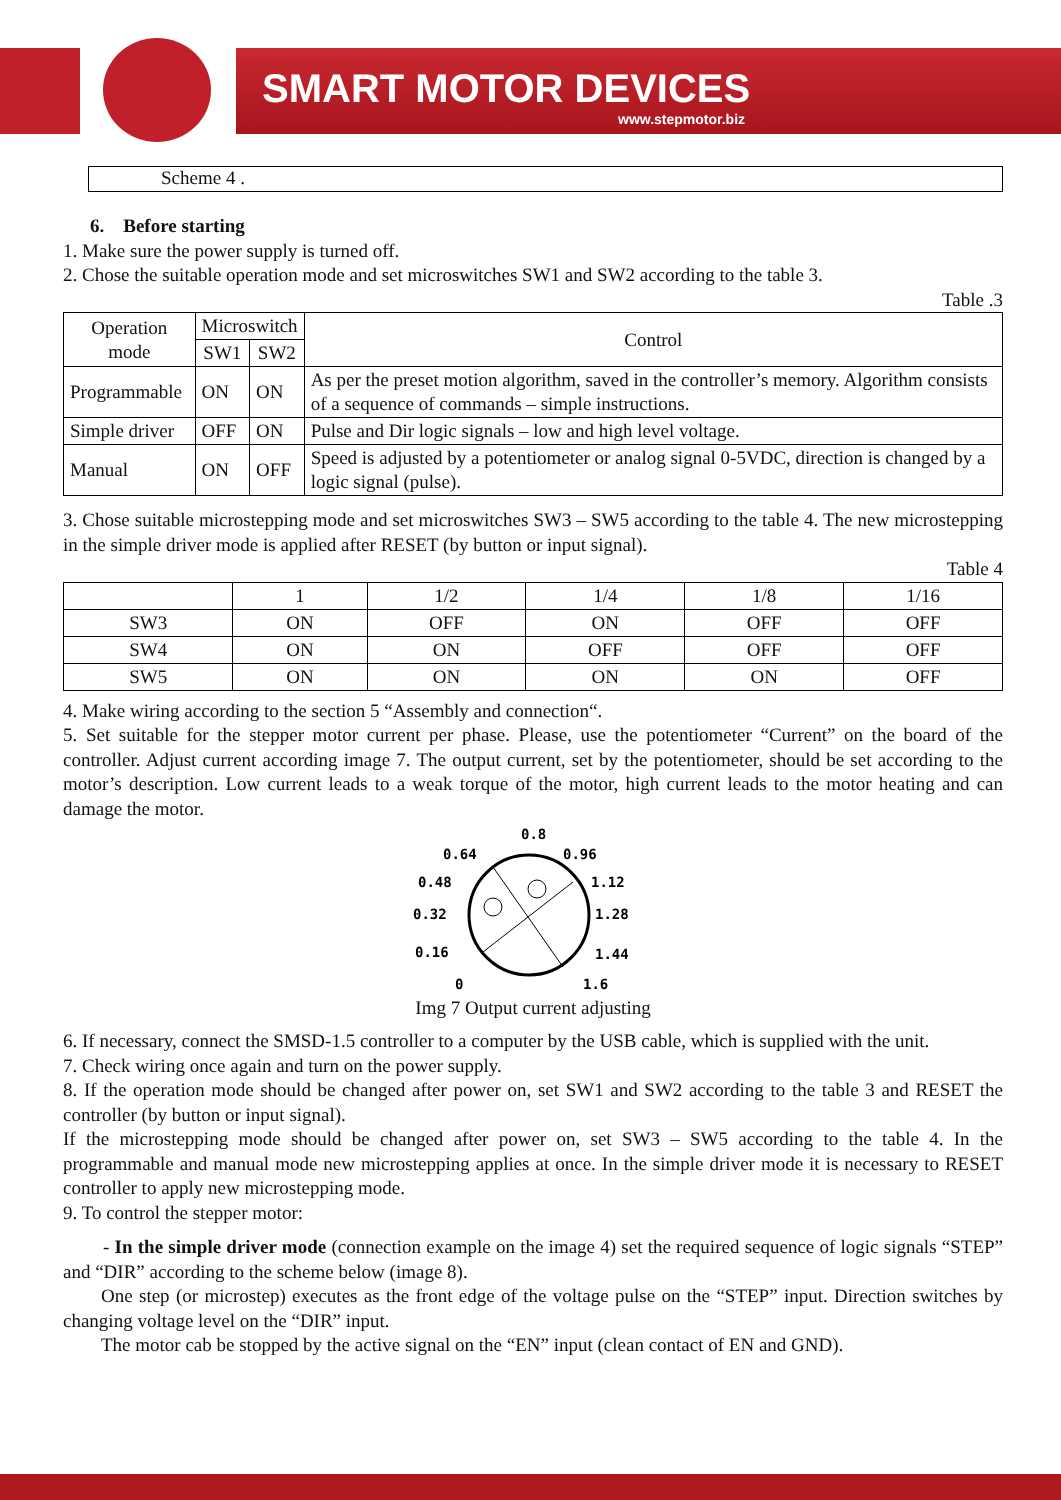SMART MOTOR DEVICES
www.stepmotor.biz
Scheme 4 .
6. Before starting
1. Make sure the power supply is turned off.
2. Chose the suitable operation mode and set microswitches SW1 and SW2 according to the table 3.
Table .3
| Operation mode | Microswitch | | Control |
| --- | --- | --- | --- |
| | SW1 | SW2 | |
| Programmable | ON | ON | As per the preset motion algorithm, saved in the controller’s memory. Algorithm consists of a sequence of commands – simple instructions. |
| Simple driver | OFF | ON | Pulse and Dir logic signals – low and high level voltage. |
| Manual | ON | OFF | Speed is adjusted by a potentiometer or analog signal 0-5VDC, direction is changed by a logic signal (pulse). |
3. Chose suitable microstepping mode and set microswitches SW3 – SW5 according to the table 4. The new microstepping in the simple driver mode is applied after RESET (by button or input signal).
Table 4
| | 1 | 1/2 | 1/4 | 1/8 | 1/16 |
| SW3 | ON | OFF | ON | OFF | OFF |
| SW4 | ON | ON | OFF | OFF | OFF |
| SW5 | ON | ON | ON | ON | OFF |
4. Make wiring according to the section 5 “Assembly and connection“.
5. Set suitable for the stepper motor current per phase. Please, use the potentiometer “Current” on the board of the controller. Adjust current according image 7. The output current, set by the potentiometer, should be set according to the motor’s description. Low current leads to a weak torque of the motor, high current leads to the motor heating and can damage the motor.
0.8
0.64
0.96
0.48
1.12
0.32
1.28
0.16
1.44
0
1.6
Img 7 Output current adjusting
6. If necessary, connect the SMSD-1.5 controller to a computer by the USB cable, which is supplied with the unit.
7. Check wiring once again and turn on the power supply.
8. If the operation mode should be changed after power on, set SW1 and SW2 according to the table 3 and RESET the controller (by button or input signal).
If the microstepping mode should be changed after power on, set SW3 – SW5 according to the table 4. In the programmable and manual mode new microstepping applies at once. In the simple driver mode it is necessary to RESET controller to apply new microstepping mode.
9. To control the stepper motor:
- In the simple driver mode (connection example on the image 4) set the required sequence of logic signals “STEP” and “DIR” according to the scheme below (image 8).
One step (or microstep) executes as the front edge of the voltage pulse on the “STEP” input. Direction switches by changing voltage level on the “DIR” input.
The motor cab be stopped by the active signal on the “EN” input (clean contact of EN and GND).